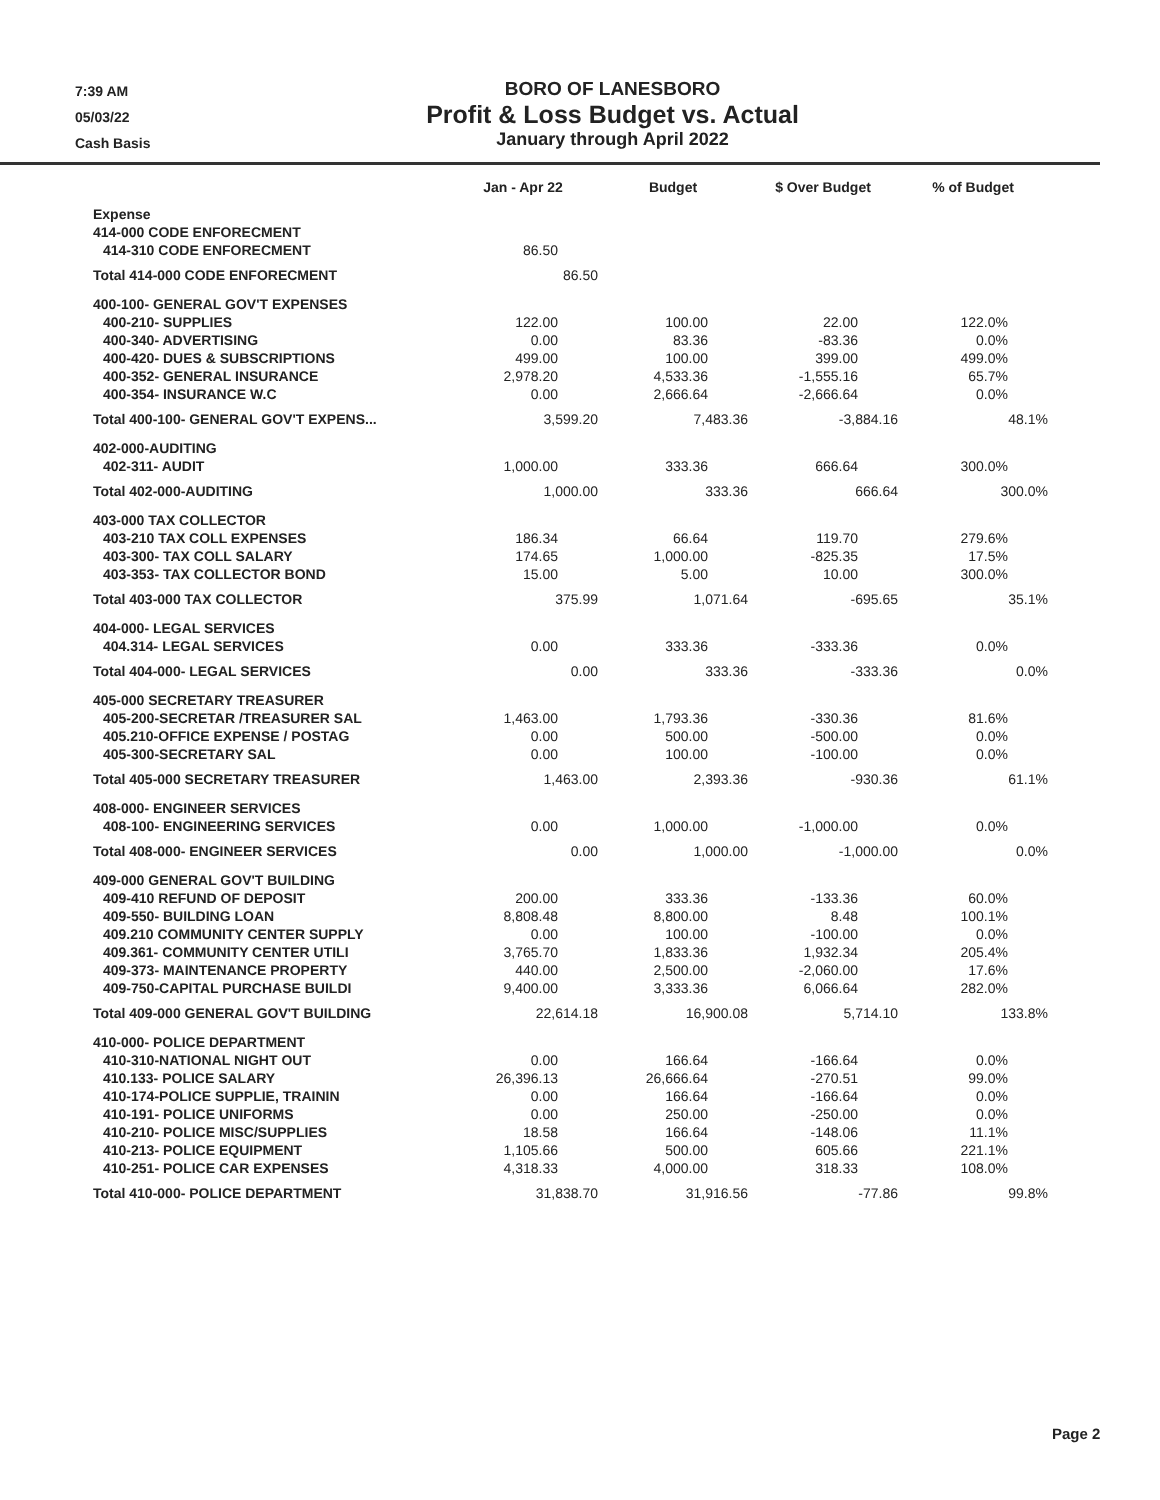7:39 AM
05/03/22
Cash Basis
BORO OF LANESBORO
Profit & Loss Budget vs. Actual
January through April 2022
| | Jan - Apr 22 | Budget | $ Over Budget | % of Budget |
| --- | --- | --- | --- | --- |
| Expense | | | | |
| 414-000 CODE ENFORECMENT | | | | |
| 414-310 CODE ENFORECMENT | 86.50 | | | |
| Total 414-000 CODE ENFORECMENT | 86.50 | | | |
| 400-100- GENERAL GOV'T EXPENSES | | | | |
| 400-210- SUPPLIES | 122.00 | 100.00 | 22.00 | 122.0% |
| 400-340- ADVERTISING | 0.00 | 83.36 | -83.36 | 0.0% |
| 400-420- DUES & SUBSCRIPTIONS | 499.00 | 100.00 | 399.00 | 499.0% |
| 400-352- GENERAL INSURANCE | 2,978.20 | 4,533.36 | -1,555.16 | 65.7% |
| 400-354- INSURANCE W.C | 0.00 | 2,666.64 | -2,666.64 | 0.0% |
| Total 400-100- GENERAL GOV'T EXPENS... | 3,599.20 | 7,483.36 | -3,884.16 | 48.1% |
| 402-000-AUDITING | | | | |
| 402-311- AUDIT | 1,000.00 | 333.36 | 666.64 | 300.0% |
| Total 402-000-AUDITING | 1,000.00 | 333.36 | 666.64 | 300.0% |
| 403-000 TAX COLLECTOR | | | | |
| 403-210 TAX COLL EXPENSES | 186.34 | 66.64 | 119.70 | 279.6% |
| 403-300- TAX COLL SALARY | 174.65 | 1,000.00 | -825.35 | 17.5% |
| 403-353- TAX COLLECTOR BOND | 15.00 | 5.00 | 10.00 | 300.0% |
| Total 403-000 TAX COLLECTOR | 375.99 | 1,071.64 | -695.65 | 35.1% |
| 404-000- LEGAL SERVICES | | | | |
| 404.314- LEGAL SERVICES | 0.00 | 333.36 | -333.36 | 0.0% |
| Total 404-000- LEGAL SERVICES | 0.00 | 333.36 | -333.36 | 0.0% |
| 405-000 SECRETARY TREASURER | | | | |
| 405-200-SECRETAR /TREASURER SAL | 1,463.00 | 1,793.36 | -330.36 | 81.6% |
| 405.210-OFFICE EXPENSE / POSTAG | 0.00 | 500.00 | -500.00 | 0.0% |
| 405-300-SECRETARY SAL | 0.00 | 100.00 | -100.00 | 0.0% |
| Total 405-000 SECRETARY TREASURER | 1,463.00 | 2,393.36 | -930.36 | 61.1% |
| 408-000- ENGINEER SERVICES | | | | |
| 408-100- ENGINEERING SERVICES | 0.00 | 1,000.00 | -1,000.00 | 0.0% |
| Total 408-000- ENGINEER SERVICES | 0.00 | 1,000.00 | -1,000.00 | 0.0% |
| 409-000 GENERAL GOV'T BUILDING | | | | |
| 409-410 REFUND OF DEPOSIT | 200.00 | 333.36 | -133.36 | 60.0% |
| 409-550- BUILDING LOAN | 8,808.48 | 8,800.00 | 8.48 | 100.1% |
| 409.210 COMMUNITY CENTER SUPPLY | 0.00 | 100.00 | -100.00 | 0.0% |
| 409.361- COMMUNITY CENTER UTILI | 3,765.70 | 1,833.36 | 1,932.34 | 205.4% |
| 409-373- MAINTENANCE PROPERTY | 440.00 | 2,500.00 | -2,060.00 | 17.6% |
| 409-750-CAPITAL PURCHASE BUILDI | 9,400.00 | 3,333.36 | 6,066.64 | 282.0% |
| Total 409-000 GENERAL GOV'T BUILDING | 22,614.18 | 16,900.08 | 5,714.10 | 133.8% |
| 410-000- POLICE DEPARTMENT | | | | |
| 410-310-NATIONAL NIGHT OUT | 0.00 | 166.64 | -166.64 | 0.0% |
| 410.133- POLICE SALARY | 26,396.13 | 26,666.64 | -270.51 | 99.0% |
| 410-174-POLICE SUPPLIE, TRAININ | 0.00 | 166.64 | -166.64 | 0.0% |
| 410-191- POLICE UNIFORMS | 0.00 | 250.00 | -250.00 | 0.0% |
| 410-210- POLICE MISC/SUPPLIES | 18.58 | 166.64 | -148.06 | 11.1% |
| 410-213- POLICE EQUIPMENT | 1,105.66 | 500.00 | 605.66 | 221.1% |
| 410-251- POLICE CAR EXPENSES | 4,318.33 | 4,000.00 | 318.33 | 108.0% |
| Total 410-000- POLICE DEPARTMENT | 31,838.70 | 31,916.56 | -77.86 | 99.8% |
Page 2